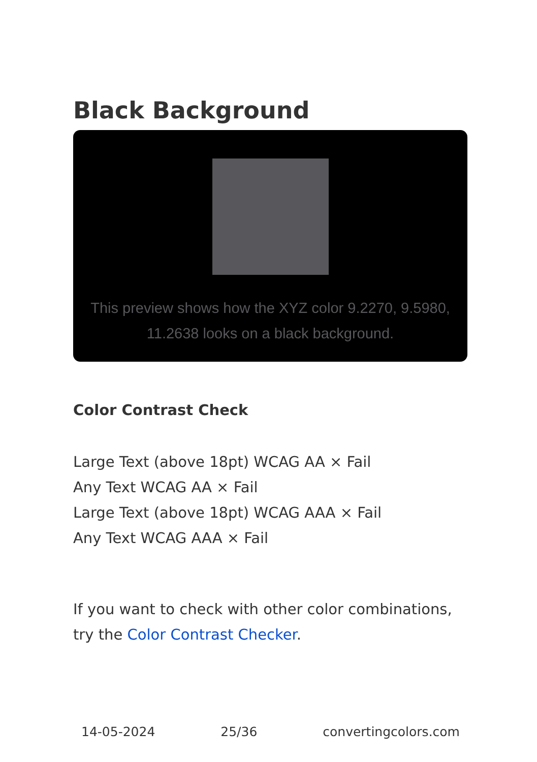Black Background
This preview shows how the XYZ color 9.2270, 9.5980, 11.2638 looks on a black background.
Color Contrast Check
Large Text (above 18pt) WCAG AA × Fail
Any Text WCAG AA × Fail
Large Text (above 18pt) WCAG AAA × Fail
Any Text WCAG AAA × Fail
If you want to check with other color combinations, try the Color Contrast Checker.
14-05-2024 25/36 convertingcolors.com